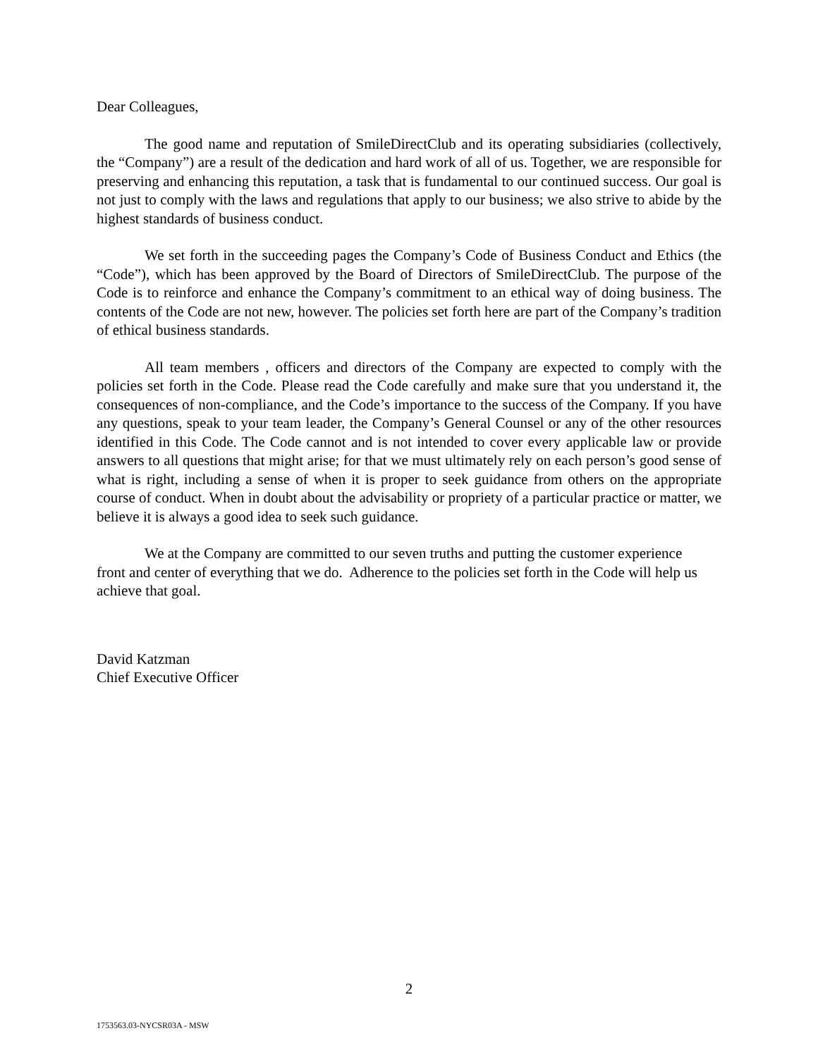Dear Colleagues,
The good name and reputation of SmileDirectClub and its operating subsidiaries (collectively, the “Company”) are a result of the dedication and hard work of all of us. Together, we are responsible for preserving and enhancing this reputation, a task that is fundamental to our continued success. Our goal is not just to comply with the laws and regulations that apply to our business; we also strive to abide by the highest standards of business conduct.
We set forth in the succeeding pages the Company’s Code of Business Conduct and Ethics (the “Code”), which has been approved by the Board of Directors of SmileDirectClub. The purpose of the Code is to reinforce and enhance the Company’s commitment to an ethical way of doing business. The contents of the Code are not new, however. The policies set forth here are part of the Company’s tradition of ethical business standards.
All team members , officers and directors of the Company are expected to comply with the policies set forth in the Code. Please read the Code carefully and make sure that you understand it, the consequences of non-compliance, and the Code’s importance to the success of the Company. If you have any questions, speak to your team leader, the Company’s General Counsel or any of the other resources identified in this Code. The Code cannot and is not intended to cover every applicable law or provide answers to all questions that might arise; for that we must ultimately rely on each person’s good sense of what is right, including a sense of when it is proper to seek guidance from others on the appropriate course of conduct. When in doubt about the advisability or propriety of a particular practice or matter, we believe it is always a good idea to seek such guidance.
We at the Company are committed to our seven truths and putting the customer experience front and center of everything that we do. Adherence to the policies set forth in the Code will help us achieve that goal.
David Katzman
Chief Executive Officer
2
1753563.03-NYCSR03A - MSW